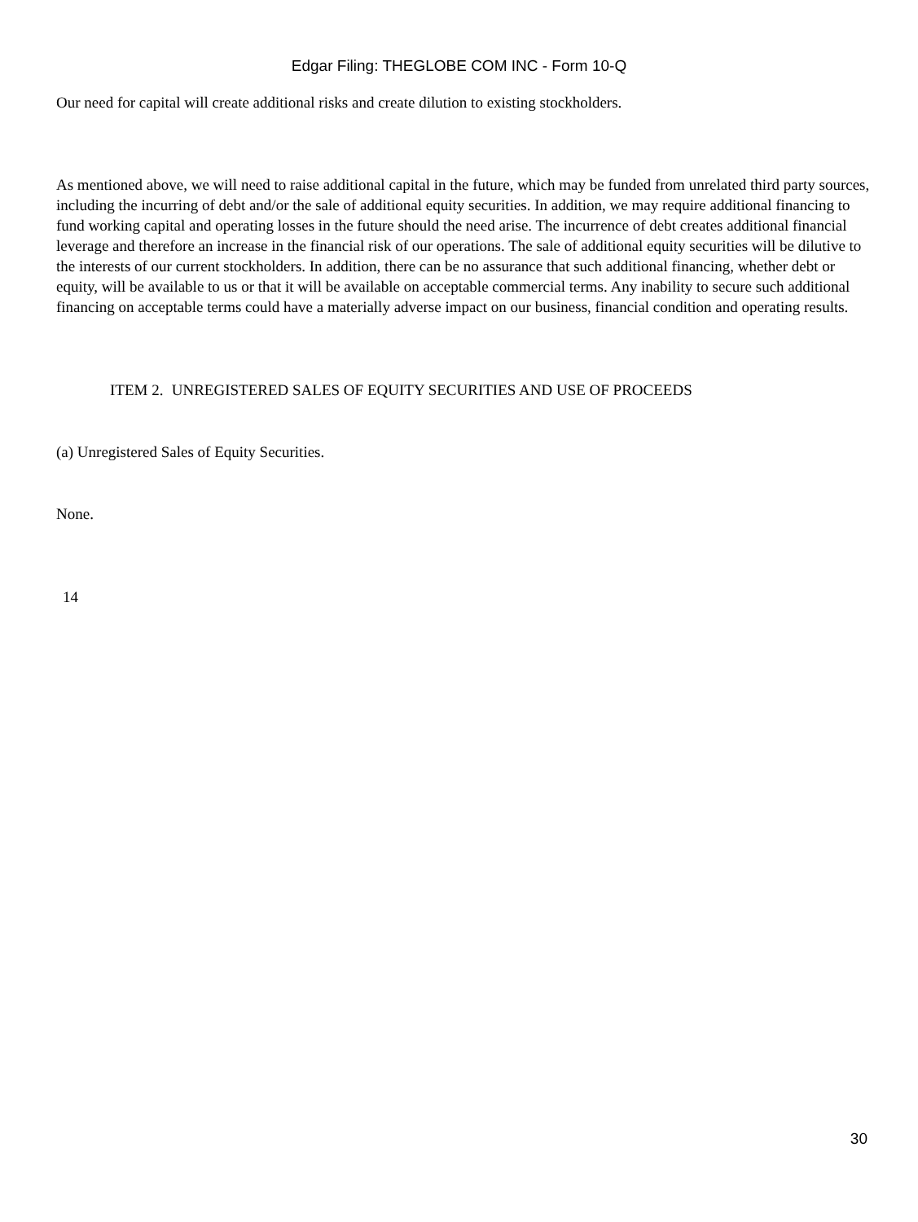Edgar Filing: THEGLOBE COM INC - Form 10-Q
Our need for capital will create additional risks and create dilution to existing stockholders.
As mentioned above, we will need to raise additional capital in the future, which may be funded from unrelated third party sources, including the incurring of debt and/or the sale of additional equity securities. In addition, we may require additional financing to fund working capital and operating losses in the future should the need arise. The incurrence of debt creates additional financial leverage and therefore an increase in the financial risk of our operations. The sale of additional equity securities will be dilutive to the interests of our current stockholders. In addition, there can be no assurance that such additional financing, whether debt or equity, will be available to us or that it will be available on acceptable commercial terms. Any inability to secure such additional financing on acceptable terms could have a materially adverse impact on our business, financial condition and operating results.
ITEM 2. UNREGISTERED SALES OF EQUITY SECURITIES AND USE OF PROCEEDS
(a) Unregistered Sales of Equity Securities.
None.
14
30